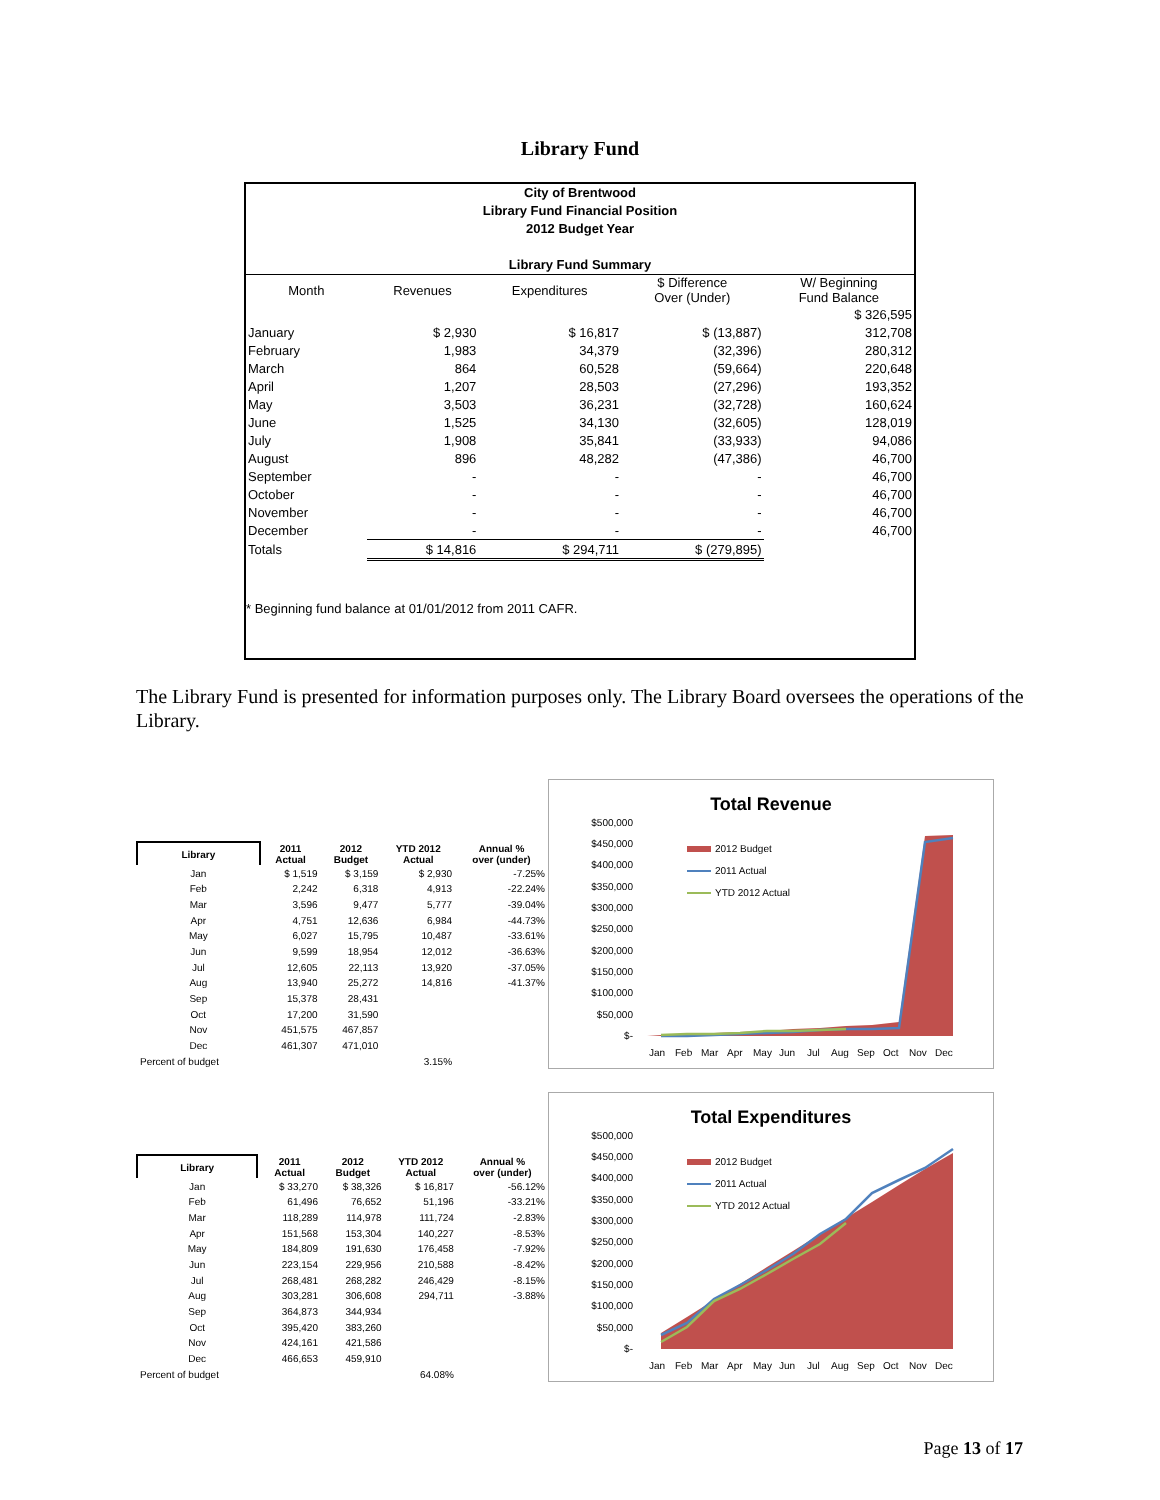Library Fund
City of Brentwood
Library Fund Financial Position
2012 Budget Year
Library Fund Summary
| Month | Revenues | Expenditures | $ Difference Over (Under) | W/ Beginning Fund Balance |
| --- | --- | --- | --- | --- |
| | | | | $ 326,595 |
| January | $ 2,930 | $ 16,817 | $ (13,887) | 312,708 |
| February | 1,983 | 34,379 | (32,396) | 280,312 |
| March | 864 | 60,528 | (59,664) | 220,648 |
| April | 1,207 | 28,503 | (27,296) | 193,352 |
| May | 3,503 | 36,231 | (32,728) | 160,624 |
| June | 1,525 | 34,130 | (32,605) | 128,019 |
| July | 1,908 | 35,841 | (33,933) | 94,086 |
| August | 896 | 48,282 | (47,386) | 46,700 |
| September | - | - | - | 46,700 |
| October | - | - | - | 46,700 |
| November | - | - | - | 46,700 |
| December | - | - | - | 46,700 |
| Totals | $ 14,816 | $ 294,711 | $ (279,895) | |
* Beginning fund balance at 01/01/2012 from 2011 CAFR.
The Library Fund is presented for information purposes only. The Library Board oversees the operations of the Library.
| Library | 2011 Actual | 2012 Budget | YTD 2012 Actual | Annual % over (under) |
| --- | --- | --- | --- | --- |
| Jan | $ 1,519 | $ 3,159 | $ 2,930 | -7.25% |
| Feb | 2,242 | 6,318 | 4,913 | -22.24% |
| Mar | 3,596 | 9,477 | 5,777 | -39.04% |
| Apr | 4,751 | 12,636 | 6,984 | -44.73% |
| May | 6,027 | 15,795 | 10,487 | -33.61% |
| Jun | 9,599 | 18,954 | 12,012 | -36.63% |
| Jul | 12,605 | 22,113 | 13,920 | -37.05% |
| Aug | 13,940 | 25,272 | 14,816 | -41.37% |
| Sep | 15,378 | 28,431 | | |
| Oct | 17,200 | 31,590 | | |
| Nov | 451,575 | 467,857 | | |
| Dec | 461,307 | 471,010 | | |
| Percent of budget | | | 3.15% | |
Total Revenue
$500,000
$450,000
$400,000
$350,000
$300,000
$250,000
$200,000
$150,000
$100,000
$50,000
$-
2012 Budget
2011 Actual
YTD 2012 Actual
Jan
Feb
Mar
Apr
May
Jun
Jul
Aug
Sep
Oct
Nov
Dec
| Library | 2011 Actual | 2012 Budget | YTD 2012 Actual | Annual % over (under) |
| --- | --- | --- | --- | --- |
| Jan | $ 33,270 | $ 38,326 | $ 16,817 | -56.12% |
| Feb | 61,496 | 76,652 | 51,196 | -33.21% |
| Mar | 118,289 | 114,978 | 111,724 | -2.83% |
| Apr | 151,568 | 153,304 | 140,227 | -8.53% |
| May | 184,809 | 191,630 | 176,458 | -7.92% |
| Jun | 223,154 | 229,956 | 210,588 | -8.42% |
| Jul | 268,481 | 268,282 | 246,429 | -8.15% |
| Aug | 303,281 | 306,608 | 294,711 | -3.88% |
| Sep | 364,873 | 344,934 | | |
| Oct | 395,420 | 383,260 | | |
| Nov | 424,161 | 421,586 | | |
| Dec | 466,653 | 459,910 | | |
| Percent of budget | | | 64.08% | |
Total Expenditures
$500,000
$450,000
$400,000
$350,000
$300,000
$250,000
$200,000
$150,000
$100,000
$50,000
$-
2012 Budget
2011 Actual
YTD 2012 Actual
Jan
Feb
Mar
Apr
May
Jun
Jul
Aug
Sep
Oct
Nov
Dec
Page 13 of 17